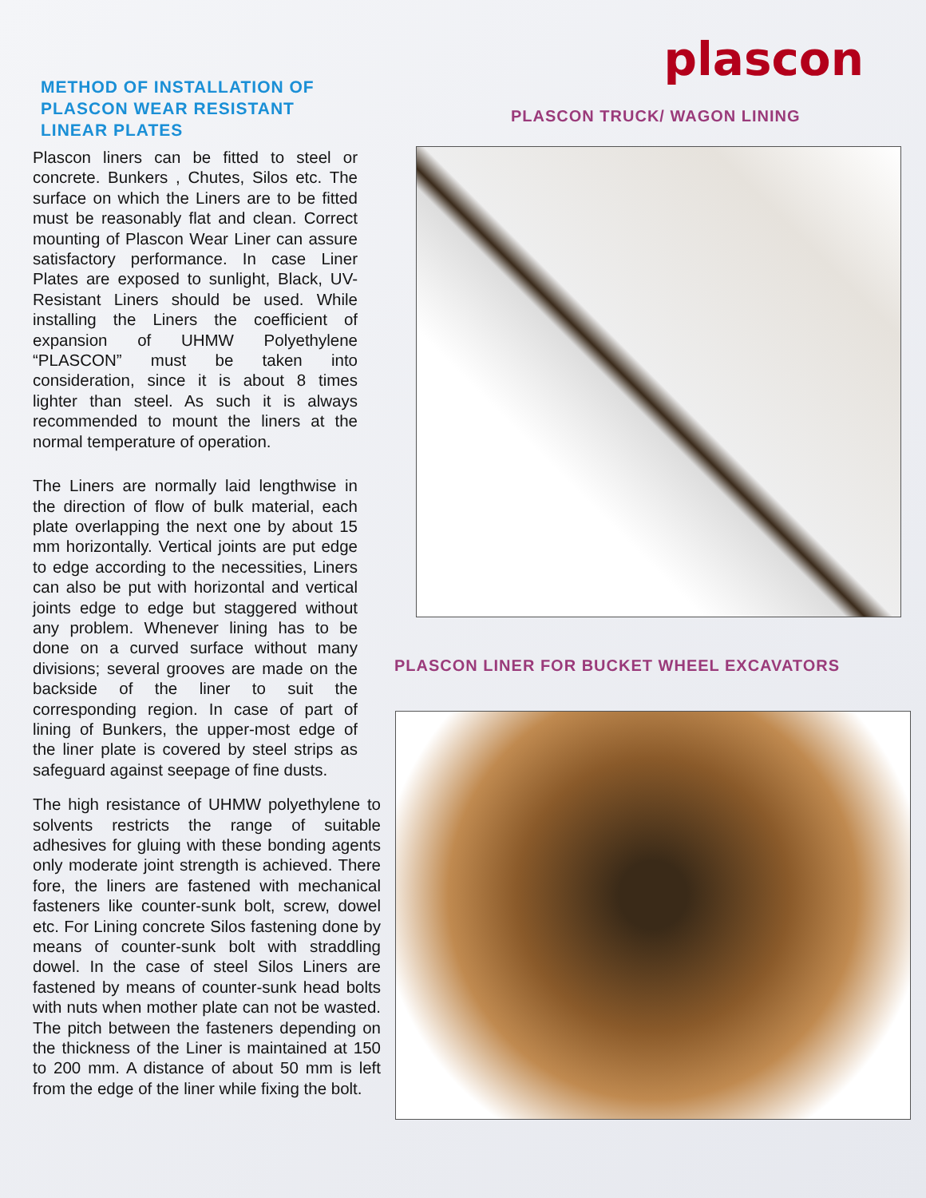METHOD OF INSTALLATION OF PLASCON WEAR RESISTANT LINEAR PLATES
Plascon liners can be fitted to steel or concrete. Bunkers , Chutes, Silos etc. The surface on which the Liners are to be fitted must be reasonably flat and clean. Correct mounting of Plascon Wear Liner can assure satisfactory performance. In case Liner Plates are exposed to sunlight, Black, UV-Resistant Liners should be used. While installing the Liners the coefficient of expansion of UHMW Polyethylene “PLASCON” must be taken into consideration, since it is about 8 times lighter than steel. As such it is always recommended to mount the liners at the normal temperature of operation.
The Liners are normally laid lengthwise in the direction of flow of bulk material, each plate overlapping the next one by about 15 mm horizontally. Vertical joints are put edge to edge according to the necessities, Liners can also be put with horizontal and vertical joints edge to edge but staggered without any problem. Whenever lining has to be done on a curved surface without many divisions; several grooves are made on the backside of the liner to suit the corresponding region. In case of part of lining of Bunkers, the upper-most edge of the liner plate is covered by steel strips as safeguard against seepage of fine dusts.
The high resistance of UHMW polyethylene to solvents restricts the range of suitable adhesives for gluing with these bonding agents only moderate joint strength is achieved. There fore, the liners are fastened with mechanical fasteners like counter-sunk bolt, screw, dowel etc. For Lining concrete Silos fastening done by means of counter-sunk bolt with straddling dowel. In the case of steel Silos Liners are fastened by means of counter-sunk head bolts with nuts when mother plate can not be wasted. The pitch between the fasteners depending on the thickness of the Liner is maintained at 150 to 200 mm. A distance of about 50 mm is left from the edge of the liner while fixing the bolt.
plascon
PLASCON TRUCK/ WAGON LINING
PLASCON LINER FOR BUCKET WHEEL EXCAVATORS